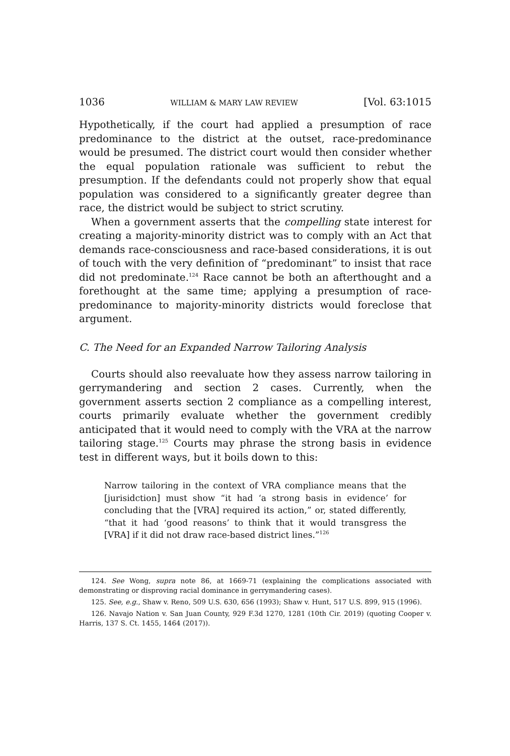1036 WILLIAM & MARY LAW REVIEW [Vol. 63:1015
Hypothetically, if the court had applied a presumption of race predominance to the district at the outset, race-predominance would be presumed. The district court would then consider whether the equal population rationale was sufficient to rebut the presumption. If the defendants could not properly show that equal population was considered to a significantly greater degree than race, the district would be subject to strict scrutiny.
When a government asserts that the compelling state interest for creating a majority-minority district was to comply with an Act that demands race-consciousness and race-based considerations, it is out of touch with the very definition of “predominant” to insist that race did not predominate.<sup>124</sup> Race cannot be both an afterthought and a forethought at the same time; applying a presumption of race-predominance to majority-minority districts would foreclose that argument.
C. The Need for an Expanded Narrow Tailoring Analysis
Courts should also reevaluate how they assess narrow tailoring in gerrymandering and section 2 cases. Currently, when the government asserts section 2 compliance as a compelling interest, courts primarily evaluate whether the government credibly anticipated that it would need to comply with the VRA at the narrow tailoring stage.<sup>125</sup> Courts may phrase the strong basis in evidence test in different ways, but it boils down to this:
Narrow tailoring in the context of VRA compliance means that the [jurisidction] must show “it had ‘a strong basis in evidence’ for concluding that the [VRA] required its action,” or, stated differently, “that it had ‘good reasons’ to think that it would transgress the [VRA] if it did not draw race-based district lines.”<sup>126</sup>
124. See Wong, supra note 86, at 1669-71 (explaining the complications associated with demonstrating or disproving racial dominance in gerrymandering cases).
125. See, e.g., Shaw v. Reno, 509 U.S. 630, 656 (1993); Shaw v. Hunt, 517 U.S. 899, 915 (1996).
126. Navajo Nation v. San Juan County, 929 F.3d 1270, 1281 (10th Cir. 2019) (quoting Cooper v. Harris, 137 S. Ct. 1455, 1464 (2017)).